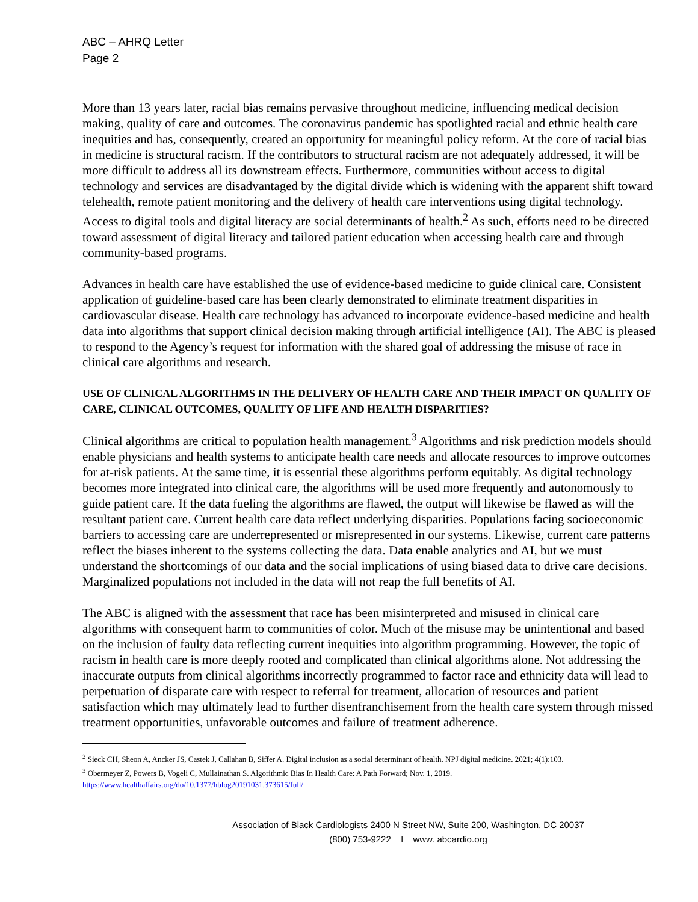ABC – AHRQ Letter
Page 2
More than 13 years later, racial bias remains pervasive throughout medicine, influencing medical decision making, quality of care and outcomes. The coronavirus pandemic has spotlighted racial and ethnic health care inequities and has, consequently, created an opportunity for meaningful policy reform. At the core of racial bias in medicine is structural racism. If the contributors to structural racism are not adequately addressed, it will be more difficult to address all its downstream effects. Furthermore, communities without access to digital technology and services are disadvantaged by the digital divide which is widening with the apparent shift toward telehealth, remote patient monitoring and the delivery of health care interventions using digital technology. Access to digital tools and digital literacy are social determinants of health.<sup>2</sup> As such, efforts need to be directed toward assessment of digital literacy and tailored patient education when accessing health care and through community-based programs.
Advances in health care have established the use of evidence-based medicine to guide clinical care. Consistent application of guideline-based care has been clearly demonstrated to eliminate treatment disparities in cardiovascular disease. Health care technology has advanced to incorporate evidence-based medicine and health data into algorithms that support clinical decision making through artificial intelligence (AI). The ABC is pleased to respond to the Agency’s request for information with the shared goal of addressing the misuse of race in clinical care algorithms and research.
USE OF CLINICAL ALGORITHMS IN THE DELIVERY OF HEALTH CARE AND THEIR IMPACT ON QUALITY OF CARE, CLINICAL OUTCOMES, QUALITY OF LIFE AND HEALTH DISPARITIES?
Clinical algorithms are critical to population health management.<sup>3</sup> Algorithms and risk prediction models should enable physicians and health systems to anticipate health care needs and allocate resources to improve outcomes for at-risk patients. At the same time, it is essential these algorithms perform equitably. As digital technology becomes more integrated into clinical care, the algorithms will be used more frequently and autonomously to guide patient care. If the data fueling the algorithms are flawed, the output will likewise be flawed as will the resultant patient care. Current health care data reflect underlying disparities. Populations facing socioeconomic barriers to accessing care are underrepresented or misrepresented in our systems. Likewise, current care patterns reflect the biases inherent to the systems collecting the data. Data enable analytics and AI, but we must understand the shortcomings of our data and the social implications of using biased data to drive care decisions. Marginalized populations not included in the data will not reap the full benefits of AI.
The ABC is aligned with the assessment that race has been misinterpreted and misused in clinical care algorithms with consequent harm to communities of color. Much of the misuse may be unintentional and based on the inclusion of faulty data reflecting current inequities into algorithm programming. However, the topic of racism in health care is more deeply rooted and complicated than clinical algorithms alone. Not addressing the inaccurate outputs from clinical algorithms incorrectly programmed to factor race and ethnicity data will lead to perpetuation of disparate care with respect to referral for treatment, allocation of resources and patient satisfaction which may ultimately lead to further disenfranchisement from the health care system through missed treatment opportunities, unfavorable outcomes and failure of treatment adherence.
<sup>2</sup> Sieck CH, Sheon A, Ancker JS, Castek J, Callahan B, Siffer A. Digital inclusion as a social determinant of health. NPJ digital medicine. 2021; 4(1):103.
<sup>3</sup> Obermeyer Z, Powers B, Vogeli C, Mullainathan S. Algorithmic Bias In Health Care: A Path Forward; Nov. 1, 2019.
https://www.healthaffairs.org/do/10.1377/hblog20191031.373615/full/
Association of Black Cardiologists 2400 N Street NW, Suite 200, Washington, DC 20037
(800) 753-9222 l www. abcardio.org